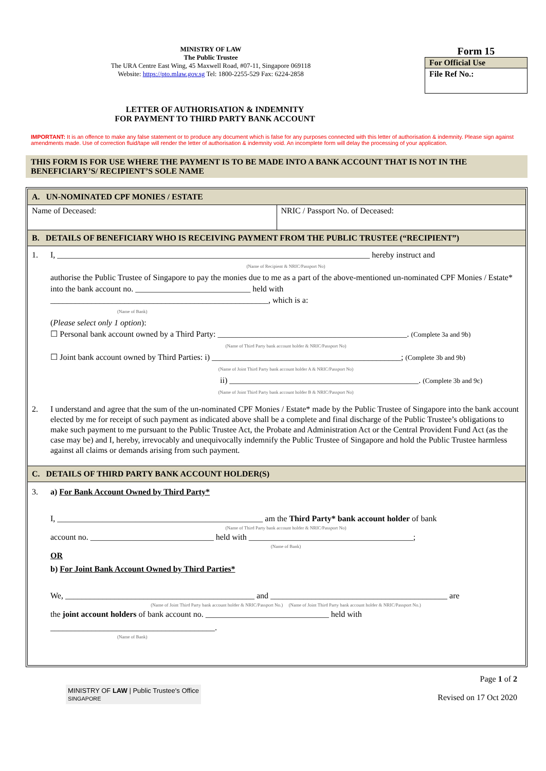MINISTRY OF LAW
The Public Trustee
The URA Centre East Wing, 45 Maxwell Road, #07-11, Singapore 069118
Website: https://pto.mlaw.gov.sg Tel: 1800-2255-529 Fax: 6224-2858
Form 15
| For Official Use |
| --- |
| File Ref No.: |
LETTER OF AUTHORISATION & INDEMNITY
FOR PAYMENT TO THIRD PARTY BANK ACCOUNT
IMPORTANT: It is an offence to make any false statement or to produce any document which is false for any purposes connected with this letter of authorisation & indemnity. Please sign against amendments made. Use of correction fluid/tape will render the letter of authorisation & indemnity void. An incomplete form will delay the processing of your application.
THIS FORM IS FOR USE WHERE THE PAYMENT IS TO BE MADE INTO A BANK ACCOUNT THAT IS NOT IN THE BENEFICIARY’S/ RECIPIENT’S SOLE NAME
A. UN-NOMINATED CPF MONIES / ESTATE
| Name of Deceased: | NRIC / Passport No. of Deceased: |
B. DETAILS OF BENEFICIARY WHO IS RECEIVING PAYMENT FROM THE PUBLIC TRUSTEE (“RECIPIENT”)
1. I, ____________________________________________________________________________ hereby instruct and
(Name of Recipient & NRIC/Passport No)
authorise the Public Trustee of Singapore to pay the monies due to me as a part of the above-mentioned un-nominated CPF Monies / Estate* into the bank account no. ____________________________ held with
_____________________________________________________, which is a:
(Name of Bank)
(Please select only 1 option):
☐ Personal bank account owned by a Third Party: ______________________________________________. (Complete 3a and 9b)
(Name of Third Party bank account holder & NRIC/Passport No)
☐ Joint bank account owned by Third Parties: i) ______________________________________________; (Complete 3b and 9b)
(Name of Joint Third Party bank account holder A & NRIC/Passport No)
ii) ______________________________________________. (Complete 3b and 9c)
(Name of Joint Third Party bank account holder B & NRIC/Passport No)
2. I understand and agree that the sum of the un-nominated CPF Monies / Estate* made by the Public Trustee of Singapore into the bank account elected by me for receipt of such payment as indicated above shall be a complete and final discharge of the Public Trustee’s obligations to make such payment to me pursuant to the Public Trustee Act, the Probate and Administration Act or the Central Provident Fund Act (as the case may be) and I, hereby, irrevocably and unequivocally indemnify the Public Trustee of Singapore and hold the Public Trustee harmless against all claims or demands arising from such payment.
C. DETAILS OF THIRD PARTY BANK ACCOUNT HOLDER(S)
3. a) For Bank Account Owned by Third Party*
I, __________________________________________________ am the Third Party* bank account holder of bank
(Name of Third Party bank account holder & NRIC/Passport No)
account no. ______________________________ held with ________________________________________;
(Name of Bank)
OR
b) For Joint Bank Account Owned by Third Parties*
We, ______________________________________________ and ___________________________________________ are
(Name of Joint Third Party bank account holder & NRIC/Passport No.) (Name of Joint Third Party bank account holder & NRIC/Passport No.)
the joint account holders of bank account no. ______________________________ held with
________________________________________.
(Name of Bank)
MINISTRY OF LAW | Public Trustee's Office
SINGAPORE
Page 1 of 2
Revised on 17 Oct 2020